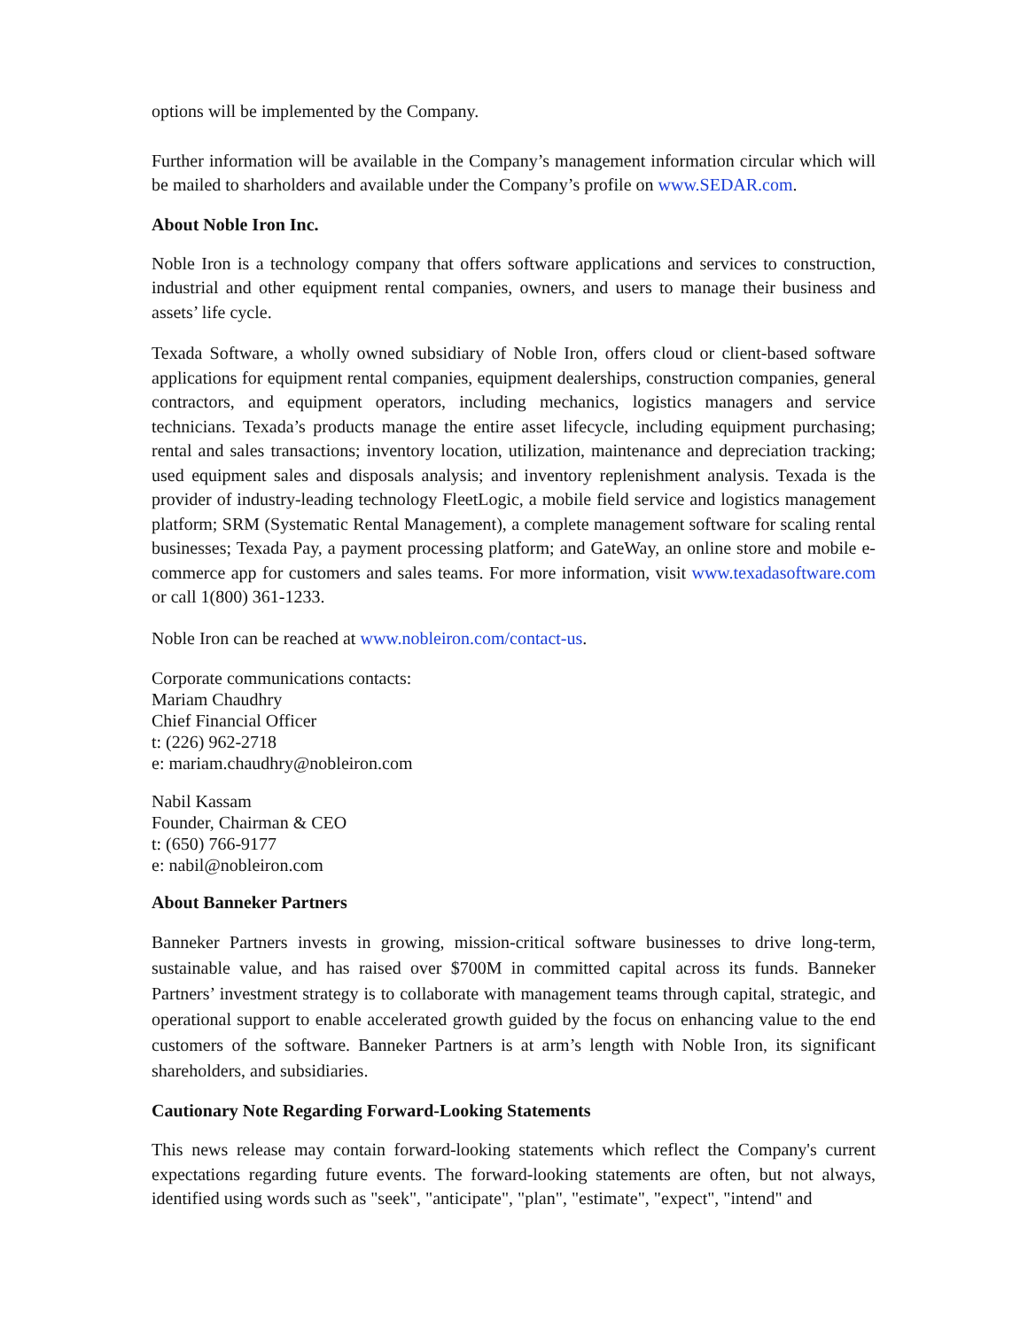options will be implemented by the Company.
Further information will be available in the Company’s management information circular which will be mailed to sharholders and available under the Company’s profile on www.SEDAR.com.
About Noble Iron Inc.
Noble Iron is a technology company that offers software applications and services to construction, industrial and other equipment rental companies, owners, and users to manage their business and assets’ life cycle.
Texada Software, a wholly owned subsidiary of Noble Iron, offers cloud or client-based software applications for equipment rental companies, equipment dealerships, construction companies, general contractors, and equipment operators, including mechanics, logistics managers and service technicians. Texada’s products manage the entire asset lifecycle, including equipment purchasing; rental and sales transactions; inventory location, utilization, maintenance and depreciation tracking; used equipment sales and disposals analysis; and inventory replenishment analysis. Texada is the provider of industry-leading technology FleetLogic, a mobile field service and logistics management platform; SRM (Systematic Rental Management), a complete management software for scaling rental businesses; Texada Pay, a payment processing platform; and GateWay, an online store and mobile e-commerce app for customers and sales teams. For more information, visit www.texadasoftware.com or call 1(800) 361-1233.
Noble Iron can be reached at www.nobleiron.com/contact-us.
Corporate communications contacts:
Mariam Chaudhry
Chief Financial Officer
t: (226) 962-2718
e: mariam.chaudhry@nobleiron.com
Nabil Kassam
Founder, Chairman & CEO
t: (650) 766-9177
e: nabil@nobleiron.com
About Banneker Partners
Banneker Partners invests in growing, mission-critical software businesses to drive long-term, sustainable value, and has raised over $700M in committed capital across its funds. Banneker Partners’ investment strategy is to collaborate with management teams through capital, strategic, and operational support to enable accelerated growth guided by the focus on enhancing value to the end customers of the software. Banneker Partners is at arm’s length with Noble Iron, its significant shareholders, and subsidiaries.
Cautionary Note Regarding Forward-Looking Statements
This news release may contain forward-looking statements which reflect the Company's current expectations regarding future events. The forward-looking statements are often, but not always, identified using words such as "seek", "anticipate", "plan", "estimate", "expect", "intend" and